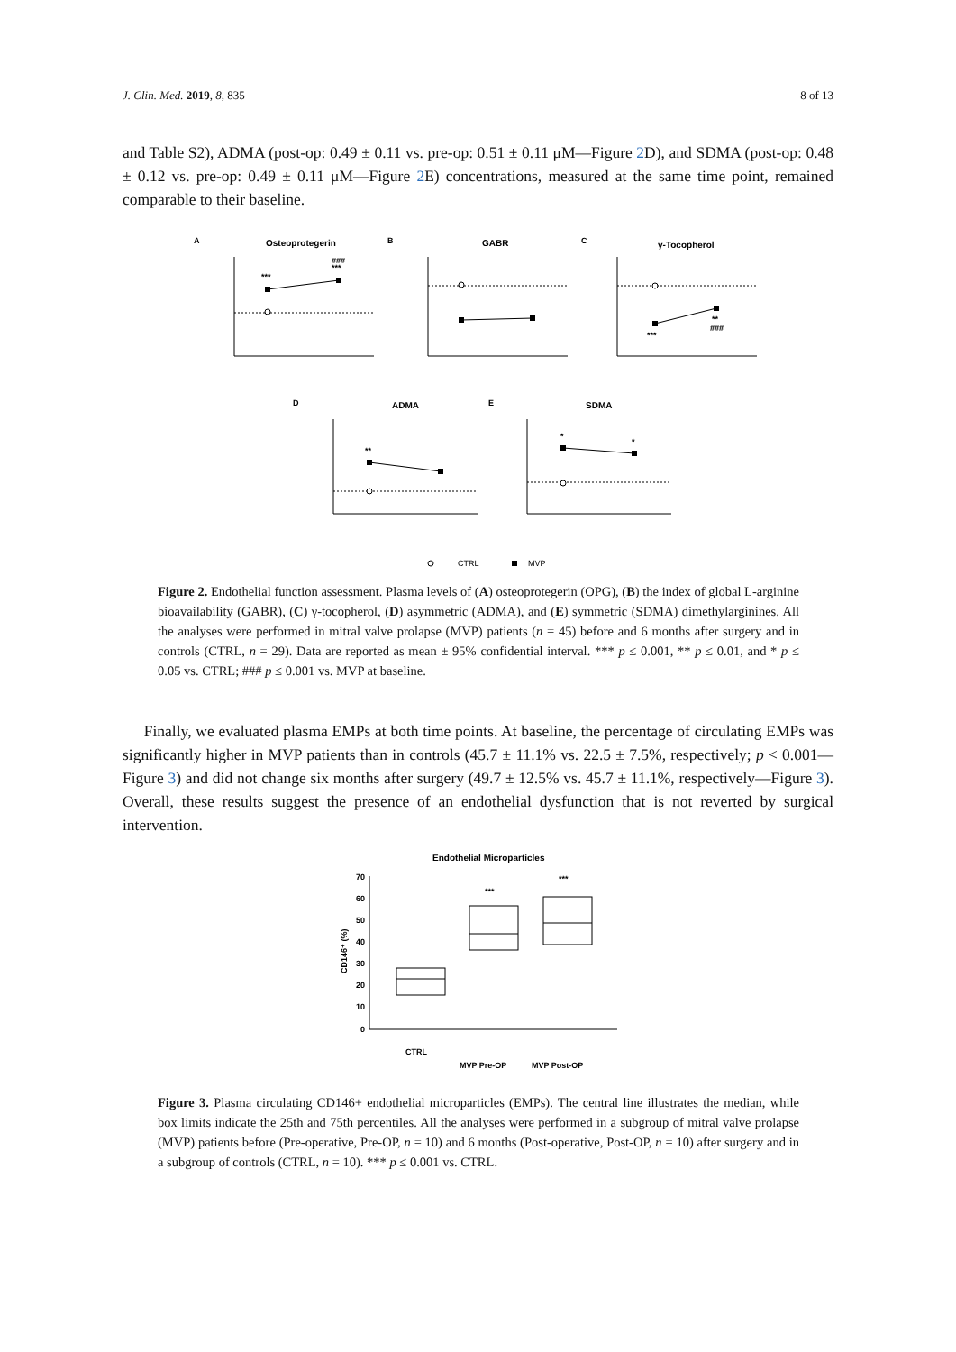J. Clin. Med. 2019, 8, 835 8 of 13
and Table S2), ADMA (post-op: 0.49 ± 0.11 vs. pre-op: 0.51 ± 0.11 μM—Figure 2 D), and SDMA (post-op: 0.48 ± 0.12 vs. pre-op: 0.49 ± 0.11 μM—Figure 2 E) concentrations, measured at the same time point, remained comparable to their baseline.
A
Osteoprotegerin
***
###
***
B
GABR
C
γ-Tocopherol
***
**
###
D
ADMA
**
E
SDMA
*
*
CTRL
MVP
Figure 2. Endothelial function assessment. Plasma levels of (A) osteoprotegerin (OPG), (B) the index of global L-arginine bioavailability (GABR), (C) γ-tocopherol, (D) asymmetric (ADMA), and (E) symmetric (SDMA) dimethylarginines. All the analyses were performed in mitral valve prolapse (MVP) patients (n = 45) before and 6 months after surgery and in controls (CTRL, n = 29). Data are reported as mean ± 95% confidential interval. *** p ≤ 0.001, ** p ≤ 0.01, and * p ≤ 0.05 vs. CTRL; ### p ≤ 0.001 vs. MVP at baseline.
Finally, we evaluated plasma EMPs at both time points. At baseline, the percentage of circulating EMPs was significantly higher in MVP patients than in controls (45.7 ± 11.1% vs. 22.5 ± 7.5%, respectively; p < 0.001—Figure 3) and did not change six months after surgery (49.7 ± 12.5% vs. 45.7 ± 11.1%, respectively—Figure 3). Overall, these results suggest the presence of an endothelial dysfunction that is not reverted by surgical intervention.
Endothelial Microparticles
CD146⁺ (%)
70
60
50
40
30
20
10
0
***
***
CTRL
MVP Pre-OP
MVP Post-OP
Figure 3. Plasma circulating CD146+ endothelial microparticles (EMPs). The central line illustrates the median, while box limits indicate the 25th and 75th percentiles. All the analyses were performed in a subgroup of mitral valve prolapse (MVP) patients before (Pre-operative, Pre-OP, n = 10) and 6 months (Post-operative, Post-OP, n = 10) after surgery and in a subgroup of controls (CTRL, n = 10). *** p ≤ 0.001 vs. CTRL.